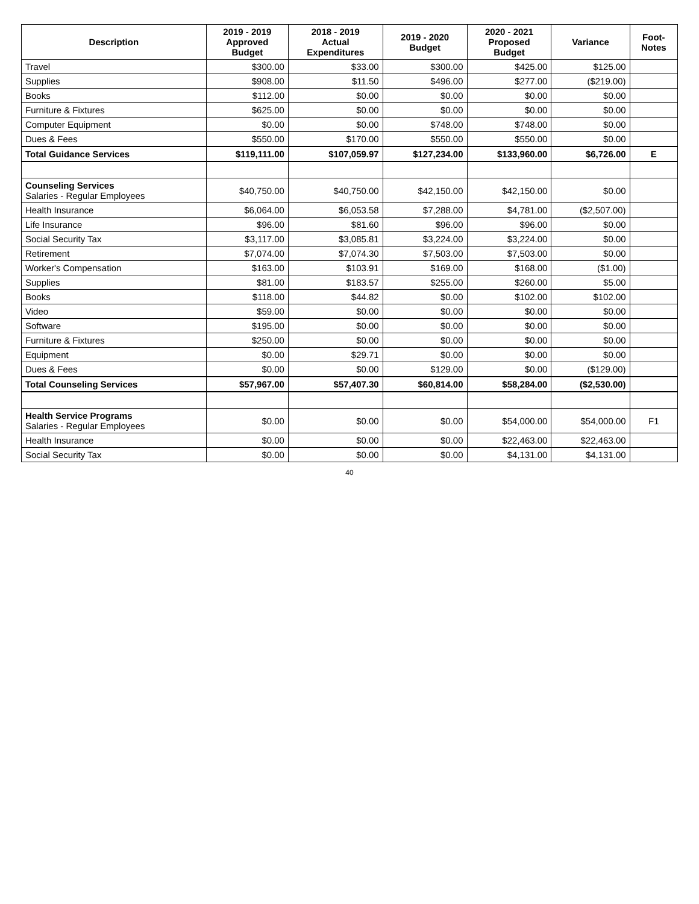| Description | 2019 - 2019 Approved Budget | 2018 - 2019 Actual Expenditures | 2019 - 2020 Budget | 2020 - 2021 Proposed Budget | Variance | Foot- Notes |
| --- | --- | --- | --- | --- | --- | --- |
| Travel | $300.00 | $33.00 | $300.00 | $425.00 | $125.00 | |
| Supplies | $908.00 | $11.50 | $496.00 | $277.00 | ($219.00) | |
| Books | $112.00 | $0.00 | $0.00 | $0.00 | $0.00 | |
| Furniture & Fixtures | $625.00 | $0.00 | $0.00 | $0.00 | $0.00 | |
| Computer Equipment | $0.00 | $0.00 | $748.00 | $748.00 | $0.00 | |
| Dues & Fees | $550.00 | $170.00 | $550.00 | $550.00 | $0.00 | |
| Total Guidance Services | $119,111.00 | $107,059.97 | $127,234.00 | $133,960.00 | $6,726.00 | E |
| Counseling Services Salaries - Regular Employees | $40,750.00 | $40,750.00 | $42,150.00 | $42,150.00 | $0.00 | |
| Health Insurance | $6,064.00 | $6,053.58 | $7,288.00 | $4,781.00 | ($2,507.00) | |
| Life Insurance | $96.00 | $81.60 | $96.00 | $96.00 | $0.00 | |
| Social Security Tax | $3,117.00 | $3,085.81 | $3,224.00 | $3,224.00 | $0.00 | |
| Retirement | $7,074.00 | $7,074.30 | $7,503.00 | $7,503.00 | $0.00 | |
| Worker's Compensation | $163.00 | $103.91 | $169.00 | $168.00 | ($1.00) | |
| Supplies | $81.00 | $183.57 | $255.00 | $260.00 | $5.00 | |
| Books | $118.00 | $44.82 | $0.00 | $102.00 | $102.00 | |
| Video | $59.00 | $0.00 | $0.00 | $0.00 | $0.00 | |
| Software | $195.00 | $0.00 | $0.00 | $0.00 | $0.00 | |
| Furniture & Fixtures | $250.00 | $0.00 | $0.00 | $0.00 | $0.00 | |
| Equipment | $0.00 | $29.71 | $0.00 | $0.00 | $0.00 | |
| Dues & Fees | $0.00 | $0.00 | $129.00 | $0.00 | ($129.00) | |
| Total Counseling Services | $57,967.00 | $57,407.30 | $60,814.00 | $58,284.00 | ($2,530.00) | |
| Health Service Programs Salaries - Regular Employees | $0.00 | $0.00 | $0.00 | $54,000.00 | $54,000.00 | F1 |
| Health Insurance | $0.00 | $0.00 | $0.00 | $22,463.00 | $22,463.00 | |
| Social Security Tax | $0.00 | $0.00 | $0.00 | $4,131.00 | $4,131.00 | |
40